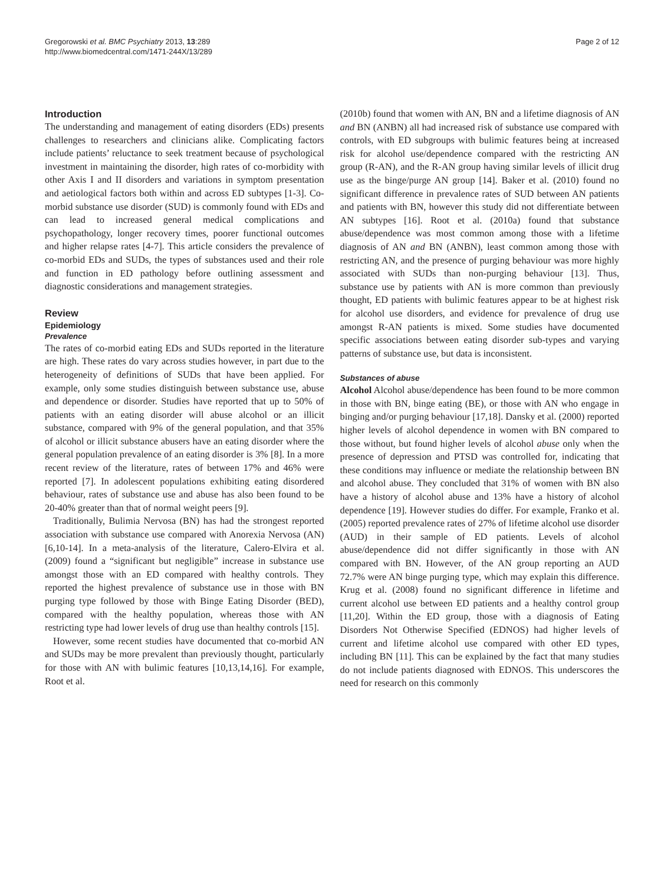Gregorowski et al. BMC Psychiatry 2013, 13:289
http://www.biomedcentral.com/1471-244X/13/289
Page 2 of 12
Introduction
The understanding and management of eating disorders (EDs) presents challenges to researchers and clinicians alike. Complicating factors include patients’ reluctance to seek treatment because of psychological investment in maintaining the disorder, high rates of co-morbidity with other Axis I and II disorders and variations in symptom presentation and aetiological factors both within and across ED subtypes [1-3]. Co-morbid substance use disorder (SUD) is commonly found with EDs and can lead to increased general medical complications and psychopathology, longer recovery times, poorer functional outcomes and higher relapse rates [4-7]. This article considers the prevalence of co-morbid EDs and SUDs, the types of substances used and their role and function in ED pathology before outlining assessment and diagnostic considerations and management strategies.
Review
Epidemiology
Prevalence
The rates of co-morbid eating EDs and SUDs reported in the literature are high. These rates do vary across studies however, in part due to the heterogeneity of definitions of SUDs that have been applied. For example, only some studies distinguish between substance use, abuse and dependence or disorder. Studies have reported that up to 50% of patients with an eating disorder will abuse alcohol or an illicit substance, compared with 9% of the general population, and that 35% of alcohol or illicit substance abusers have an eating disorder where the general population prevalence of an eating disorder is 3% [8]. In a more recent review of the literature, rates of between 17% and 46% were reported [7]. In adolescent populations exhibiting eating disordered behaviour, rates of substance use and abuse has also been found to be 20-40% greater than that of normal weight peers [9].
Traditionally, Bulimia Nervosa (BN) has had the strongest reported association with substance use compared with Anorexia Nervosa (AN) [6,10-14]. In a meta-analysis of the literature, Calero-Elvira et al. (2009) found a “significant but negligible” increase in substance use amongst those with an ED compared with healthy controls. They reported the highest prevalence of substance use in those with BN purging type followed by those with Binge Eating Disorder (BED), compared with the healthy population, whereas those with AN restricting type had lower levels of drug use than healthy controls [15].
However, some recent studies have documented that co-morbid AN and SUDs may be more prevalent than previously thought, particularly for those with AN with bulimic features [10,13,14,16]. For example, Root et al.
(2010b) found that women with AN, BN and a lifetime diagnosis of AN and BN (ANBN) all had increased risk of substance use compared with controls, with ED subgroups with bulimic features being at increased risk for alcohol use/dependence compared with the restricting AN group (R-AN), and the R-AN group having similar levels of illicit drug use as the binge/purge AN group [14]. Baker et al. (2010) found no significant difference in prevalence rates of SUD between AN patients and patients with BN, however this study did not differentiate between AN subtypes [16]. Root et al. (2010a) found that substance abuse/dependence was most common among those with a lifetime diagnosis of AN and BN (ANBN), least common among those with restricting AN, and the presence of purging behaviour was more highly associated with SUDs than non-purging behaviour [13]. Thus, substance use by patients with AN is more common than previously thought, ED patients with bulimic features appear to be at highest risk for alcohol use disorders, and evidence for prevalence of drug use amongst R-AN patients is mixed. Some studies have documented specific associations between eating disorder sub-types and varying patterns of substance use, but data is inconsistent.
Substances of abuse
Alcohol Alcohol abuse/dependence has been found to be more common in those with BN, binge eating (BE), or those with AN who engage in binging and/or purging behaviour [17,18]. Dansky et al. (2000) reported higher levels of alcohol dependence in women with BN compared to those without, but found higher levels of alcohol abuse only when the presence of depression and PTSD was controlled for, indicating that these conditions may influence or mediate the relationship between BN and alcohol abuse. They concluded that 31% of women with BN also have a history of alcohol abuse and 13% have a history of alcohol dependence [19]. However studies do differ. For example, Franko et al. (2005) reported prevalence rates of 27% of lifetime alcohol use disorder (AUD) in their sample of ED patients. Levels of alcohol abuse/dependence did not differ significantly in those with AN compared with BN. However, of the AN group reporting an AUD 72.7% were AN binge purging type, which may explain this difference. Krug et al. (2008) found no significant difference in lifetime and current alcohol use between ED patients and a healthy control group [11,20]. Within the ED group, those with a diagnosis of Eating Disorders Not Otherwise Specified (EDNOS) had higher levels of current and lifetime alcohol use compared with other ED types, including BN [11]. This can be explained by the fact that many studies do not include patients diagnosed with EDNOS. This underscores the need for research on this commonly